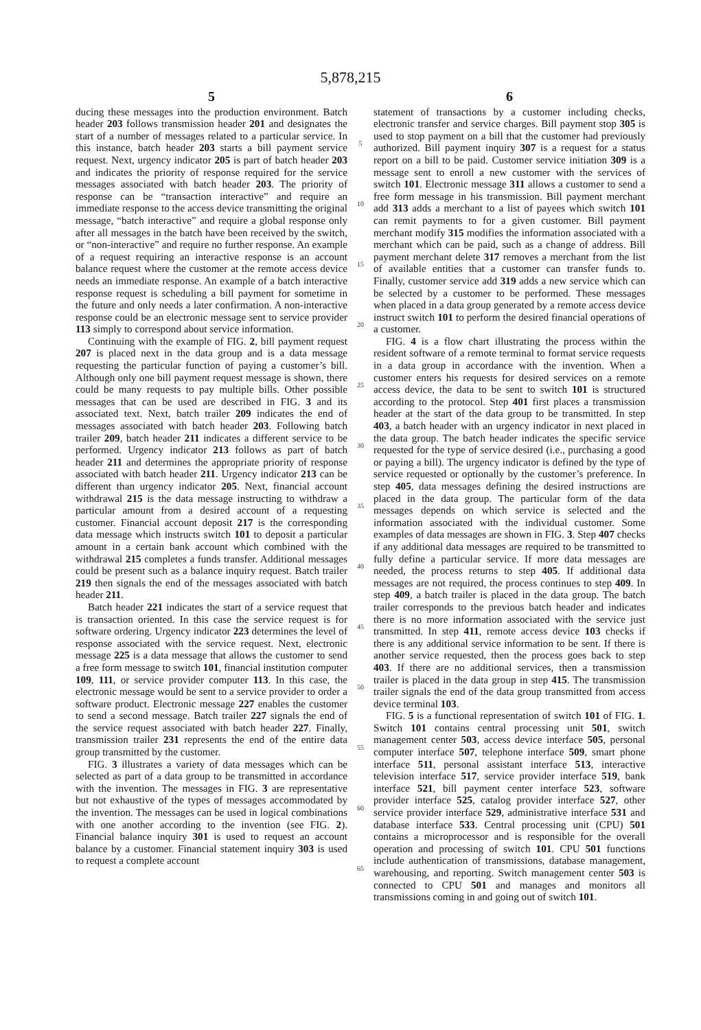5,878,215
5
ducing these messages into the production environment. Batch header 203 follows transmission header 201 and designates the start of a number of messages related to a particular service. In this instance, batch header 203 starts a bill payment service request. Next, urgency indicator 205 is part of batch header 203 and indicates the priority of response required for the service messages associated with batch header 203. The priority of response can be “transaction interactive” and require an immediate response to the access device transmitting the original message, “batch interactive” and require a global response only after all messages in the batch have been received by the switch, or “non-interactive” and require no further response. An example of a request requiring an interactive response is an account balance request where the customer at the remote access device needs an immediate response. An example of a batch interactive response request is scheduling a bill payment for sometime in the future and only needs a later confirmation. A non-interactive response could be an electronic message sent to service provider 113 simply to correspond about service information.
Continuing with the example of FIG. 2, bill payment request 207 is placed next in the data group and is a data message requesting the particular function of paying a customer’s bill. Although only one bill payment request message is shown, there could be many requests to pay multiple bills. Other possible messages that can be used are described in FIG. 3 and its associated text. Next, batch trailer 209 indicates the end of messages associated with batch header 203. Following batch trailer 209, batch header 211 indicates a different service to be performed. Urgency indicator 213 follows as part of batch header 211 and determines the appropriate priority of response associated with batch header 211. Urgency indicator 213 can be different than urgency indicator 205. Next, financial account withdrawal 215 is the data message instructing to withdraw a particular amount from a desired account of a requesting customer. Financial account deposit 217 is the corresponding data message which instructs switch 101 to deposit a particular amount in a certain bank account which combined with the withdrawal 215 completes a funds transfer. Additional messages could be present such as a balance inquiry request. Batch trailer 219 then signals the end of the messages associated with batch header 211.
Batch header 221 indicates the start of a service request that is transaction oriented. In this case the service request is for software ordering. Urgency indicator 223 determines the level of response associated with the service request. Next, electronic message 225 is a data message that allows the customer to send a free form message to switch 101, financial institution computer 109, 111, or service provider computer 113. In this case, the electronic message would be sent to a service provider to order a software product. Electronic message 227 enables the customer to send a second message. Batch trailer 227 signals the end of the service request associated with batch header 227. Finally, transmission trailer 231 represents the end of the entire data group transmitted by the customer.
FIG. 3 illustrates a variety of data messages which can be selected as part of a data group to be transmitted in accordance with the invention. The messages in FIG. 3 are representative but not exhaustive of the types of messages accommodated by the invention. The messages can be used in logical combinations with one another according to the invention (see FIG. 2). Financial balance inquiry 301 is used to request an account balance by a customer. Financial statement inquiry 303 is used to request a complete account
5
10
15
20
25
30
35
40
45
50
55
60
65
6
statement of transactions by a customer including checks, electronic transfer and service charges. Bill payment stop 305 is used to stop payment on a bill that the customer had previously authorized. Bill payment inquiry 307 is a request for a status report on a bill to be paid. Customer service initiation 309 is a message sent to enroll a new customer with the services of switch 101. Electronic message 311 allows a customer to send a free form message in his transmission. Bill payment merchant add 313 adds a merchant to a list of payees which switch 101 can remit payments to for a given customer. Bill payment merchant modify 315 modifies the information associated with a merchant which can be paid, such as a change of address. Bill payment merchant delete 317 removes a merchant from the list of available entities that a customer can transfer funds to. Finally, customer service add 319 adds a new service which can be selected by a customer to be performed. These messages when placed in a data group generated by a remote access device instruct switch 101 to perform the desired financial operations of a customer.
FIG. 4 is a flow chart illustrating the process within the resident software of a remote terminal to format service requests in a data group in accordance with the invention. When a customer enters his requests for desired services on a remote access device, the data to be sent to switch 101 is structured according to the protocol. Step 401 first places a transmission header at the start of the data group to be transmitted. In step 403, a batch header with an urgency indicator in next placed in the data group. The batch header indicates the specific service requested for the type of service desired (i.e., purchasing a good or paying a bill). The urgency indicator is defined by the type of service requested or optionally by the customer’s preference. In step 405, data messages defining the desired instructions are placed in the data group. The particular form of the data messages depends on which service is selected and the information associated with the individual customer. Some examples of data messages are shown in FIG. 3. Step 407 checks if any additional data messages are required to be transmitted to fully define a particular service. If more data messages are needed, the process returns to step 405. If additional data messages are not required, the process continues to step 409. In step 409, a batch trailer is placed in the data group. The batch trailer corresponds to the previous batch header and indicates there is no more information associated with the service just transmitted. In step 411, remote access device 103 checks if there is any additional service information to be sent. If there is another service requested, then the process goes back to step 403. If there are no additional services, then a transmission trailer is placed in the data group in step 415. The transmission trailer signals the end of the data group transmitted from access device terminal 103.
FIG. 5 is a functional representation of switch 101 of FIG. 1. Switch 101 contains central processing unit 501, switch management center 503, access device interface 505, personal computer interface 507, telephone interface 509, smart phone interface 511, personal assistant interface 513, interactive television interface 517, service provider interface 519, bank interface 521, bill payment center interface 523, software provider interface 525, catalog provider interface 527, other service provider interface 529, administrative interface 531 and database interface 533. Central processing unit (CPU) 501 contains a microprocessor and is responsible for the overall operation and processing of switch 101. CPU 501 functions include authentication of transmissions, database management, warehousing, and reporting. Switch management center 503 is connected to CPU 501 and manages and monitors all transmissions coming in and going out of switch 101.